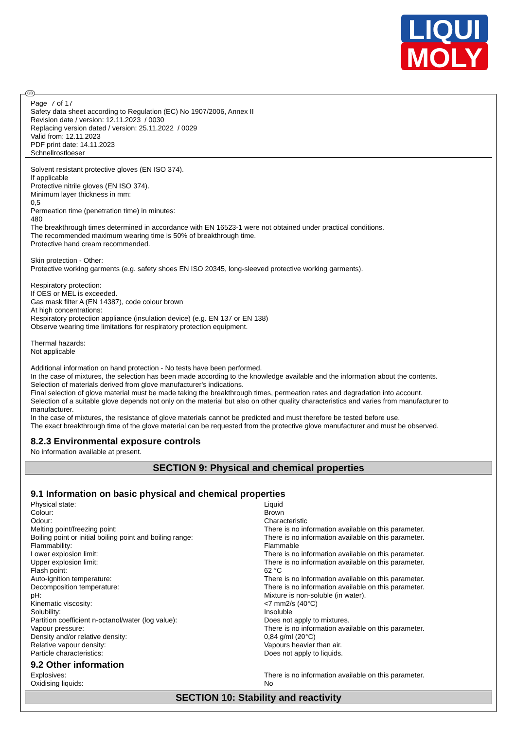LIQUI
MOLY
Page 7 of 17
Safety data sheet according to Regulation (EC) No 1907/2006, Annex II
Revision date / version: 12.11.2023 / 0030
Replacing version dated / version: 25.11.2022 / 0029
Valid from: 12.11.2023
PDF print date: 14.11.2023
Schnellrostloeser
Solvent resistant protective gloves (EN ISO 374).
If applicable
Protective nitrile gloves (EN ISO 374).
Minimum layer thickness in mm:
0,5
Permeation time (penetration time) in minutes:
480
The breakthrough times determined in accordance with EN 16523-1 were not obtained under practical conditions.
The recommended maximum wearing time is 50% of breakthrough time.
Protective hand cream recommended.
Skin protection - Other:
Protective working garments (e.g. safety shoes EN ISO 20345, long-sleeved protective working garments).
Respiratory protection:
If OES or MEL is exceeded.
Gas mask filter A (EN 14387), code colour brown
At high concentrations:
Respiratory protection appliance (insulation device) (e.g. EN 137 or EN 138)
Observe wearing time limitations for respiratory protection equipment.
Thermal hazards:
Not applicable
Additional information on hand protection - No tests have been performed.
In the case of mixtures, the selection has been made according to the knowledge available and the information about the contents.
Selection of materials derived from glove manufacturer's indications.
Final selection of glove material must be made taking the breakthrough times, permeation rates and degradation into account.
Selection of a suitable glove depends not only on the material but also on other quality characteristics and varies from manufacturer to manufacturer.
In the case of mixtures, the resistance of glove materials cannot be predicted and must therefore be tested before use.
The exact breakthrough time of the glove material can be requested from the protective glove manufacturer and must be observed.
8.2.3 Environmental exposure controls
No information available at present.
SECTION 9: Physical and chemical properties
9.1 Information on basic physical and chemical properties
| Physical state: | Liquid |
| Colour: | Brown |
| Odour: | Characteristic |
| Melting point/freezing point: | There is no information available on this parameter. |
| Boiling point or initial boiling point and boiling range: | There is no information available on this parameter. |
| Flammability: | Flammable |
| Lower explosion limit: | There is no information available on this parameter. |
| Upper explosion limit: | There is no information available on this parameter. |
| Flash point: | 62 °C |
| Auto-ignition temperature: | There is no information available on this parameter. |
| Decomposition temperature: | There is no information available on this parameter. |
| pH: | Mixture is non-soluble (in water). |
| Kinematic viscosity: | <7 mm2/s (40°C) |
| Solubility: | Insoluble |
| Partition coefficient n-octanol/water (log value): | Does not apply to mixtures. |
| Vapour pressure: | There is no information available on this parameter. |
| Density and/or relative density: | 0,84 g/ml (20°C) |
| Relative vapour density: | Vapours heavier than air. |
| Particle characteristics: | Does not apply to liquids. |
9.2 Other information
| Explosives: | There is no information available on this parameter. |
| Oxidising liquids: | No |
SECTION 10: Stability and reactivity
GB